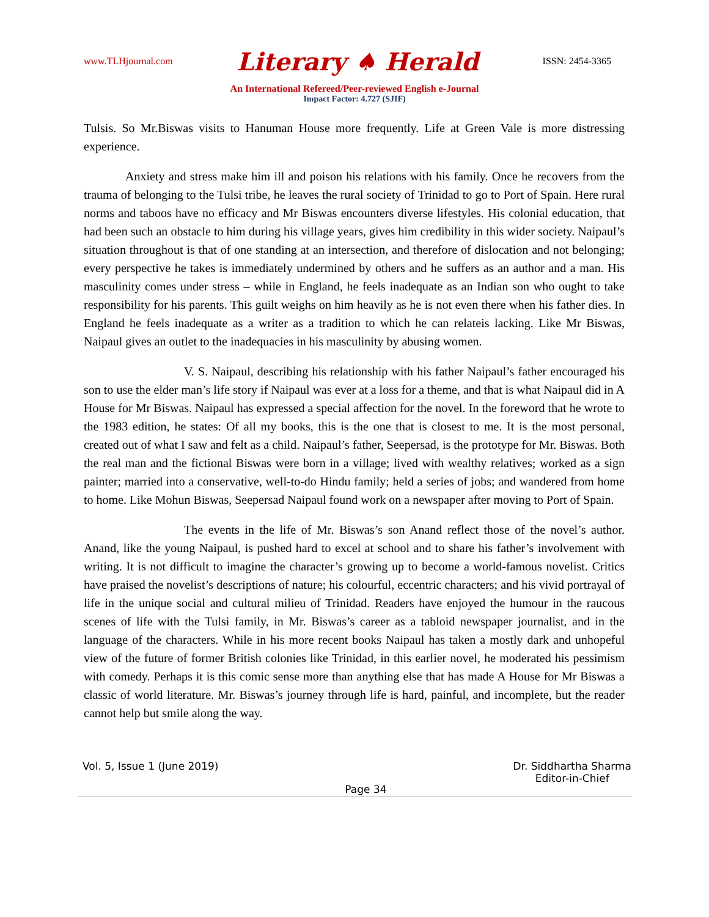www.TLHjournal.com Literary ♠ Herald ISSN: 2454-3365
An International Refereed/Peer-reviewed English e-Journal
Impact Factor: 4.727 (SJIF)
Tulsis. So Mr.Biswas visits to Hanuman House more frequently. Life at Green Vale is more distressing experience.
Anxiety and stress make him ill and poison his relations with his family. Once he recovers from the trauma of belonging to the Tulsi tribe, he leaves the rural society of Trinidad to go to Port of Spain. Here rural norms and taboos have no efficacy and Mr Biswas encounters diverse lifestyles. His colonial education, that had been such an obstacle to him during his village years, gives him credibility in this wider society. Naipaul’s situation throughout is that of one standing at an intersection, and therefore of dislocation and not belonging; every perspective he takes is immediately undermined by others and he suffers as an author and a man. His masculinity comes under stress – while in England, he feels inadequate as an Indian son who ought to take responsibility for his parents. This guilt weighs on him heavily as he is not even there when his father dies. In England he feels inadequate as a writer as a tradition to which he can relateis lacking. Like Mr Biswas, Naipaul gives an outlet to the inadequacies in his masculinity by abusing women.
V. S. Naipaul, describing his relationship with his father Naipaul’s father encouraged his son to use the elder man’s life story if Naipaul was ever at a loss for a theme, and that is what Naipaul did in A House for Mr Biswas. Naipaul has expressed a special affection for the novel. In the foreword that he wrote to the 1983 edition, he states: Of all my books, this is the one that is closest to me. It is the most personal, created out of what I saw and felt as a child. Naipaul’s father, Seepersad, is the prototype for Mr. Biswas. Both the real man and the fictional Biswas were born in a village; lived with wealthy relatives; worked as a sign painter; married into a conservative, well-to-do Hindu family; held a series of jobs; and wandered from home to home. Like Mohun Biswas, Seepersad Naipaul found work on a newspaper after moving to Port of Spain.
The events in the life of Mr. Biswas’s son Anand reflect those of the novel’s author. Anand, like the young Naipaul, is pushed hard to excel at school and to share his father’s involvement with writing. It is not difficult to imagine the character’s growing up to become a world-famous novelist. Critics have praised the novelist’s descriptions of nature; his colourful, eccentric characters; and his vivid portrayal of life in the unique social and cultural milieu of Trinidad. Readers have enjoyed the humour in the raucous scenes of life with the Tulsi family, in Mr. Biswas’s career as a tabloid newspaper journalist, and in the language of the characters. While in his more recent books Naipaul has taken a mostly dark and unhopeful view of the future of former British colonies like Trinidad, in this earlier novel, he moderated his pessimism with comedy. Perhaps it is this comic sense more than anything else that has made A House for Mr Biswas a classic of world literature. Mr. Biswas’s journey through life is hard, painful, and incomplete, but the reader cannot help but smile along the way.
Vol. 5, Issue 1 (June 2019) Page 34 Dr. Siddhartha Sharma
Editor-in-Chief